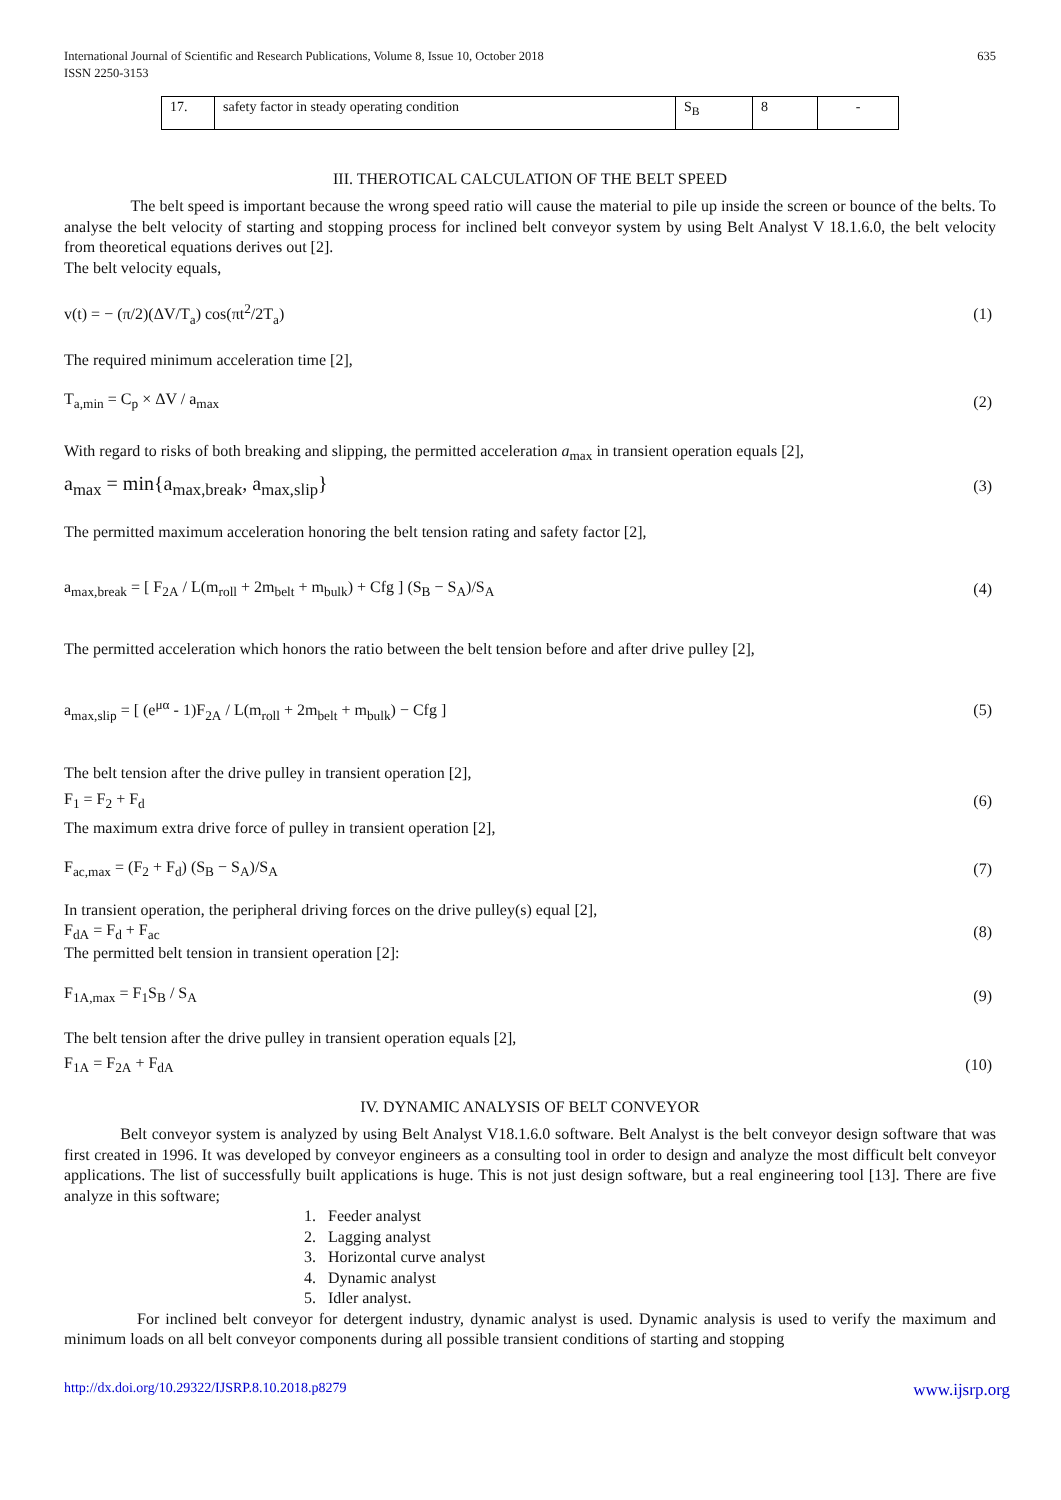International Journal of Scientific and Research Publications, Volume 8, Issue 10, October 2018
ISSN 2250-3153
635
| 17. | safety factor in steady operating condition | S<sub>B</sub> | 8 | - |
III. THEROTICAL CALCULATION OF THE BELT SPEED
The belt speed is important because the wrong speed ratio will cause the material to pile up inside the screen or bounce of the belts. To analyse the belt velocity of starting and stopping process for inclined belt conveyor system by using Belt Analyst V 18.1.6.0, the belt velocity from theoretical equations derives out [2].
The belt velocity equals,
v(t) = − (π/2)(ΔV/T<sub>a</sub>) cos(πt<sup>2</sup>/2T<sub>a</sub>) (1)
The required minimum acceleration time [2],
T<sub>a,min</sub> = C<sub>p</sub> × ΔV / a<sub>max</sub> (2)
With regard to risks of both breaking and slipping, the permitted acceleration a<sub>max</sub> in transient operation equals [2],
a<sub>max</sub> = min{a<sub>max,break</sub>, a<sub>max,slip</sub>} (3)
The permitted maximum acceleration honoring the belt tension rating and safety factor [2],
a<sub>max,break</sub> = [ F<sub>2A</sub> / L(m<sub>roll</sub> + 2m<sub>belt</sub> + m<sub>bulk</sub>) + Cfg ] (S<sub>B</sub> − S<sub>A</sub>)/S<sub>A</sub> (4)
The permitted acceleration which honors the ratio between the belt tension before and after drive pulley [2],
a<sub>max,slip</sub> = [ (e<sup>μα</sup> - 1)F<sub>2A</sub> / L(m<sub>roll</sub> + 2m<sub>belt</sub> + m<sub>bulk</sub>) − Cfg ] (5)
The belt tension after the drive pulley in transient operation [2],
F<sub>1</sub> = F<sub>2</sub> + F<sub>d</sub> (6)
The maximum extra drive force of pulley in transient operation [2],
F<sub>ac,max</sub> = (F<sub>2</sub> + F<sub>d</sub>) (S<sub>B</sub> − S<sub>A</sub>)/S<sub>A</sub> (7)
In transient operation, the peripheral driving forces on the drive pulley(s) equal [2],
F<sub>dA</sub> = F<sub>d</sub> + F<sub>ac</sub> (8)
The permitted belt tension in transient operation [2]:
F<sub>1A,max</sub> = F<sub>1</sub>S<sub>B</sub> / S<sub>A</sub> (9)
The belt tension after the drive pulley in transient operation equals [2],
F<sub>1A</sub> = F<sub>2A</sub> + F<sub>dA</sub> (10)
IV. DYNAMIC ANALYSIS OF BELT CONVEYOR
Belt conveyor system is analyzed by using Belt Analyst V18.1.6.0 software. Belt Analyst is the belt conveyor design software that was first created in 1996. It was developed by conveyor engineers as a consulting tool in order to design and analyze the most difficult belt conveyor applications. The list of successfully built applications is huge. This is not just design software, but a real engineering tool [13]. There are five analyze in this software;
1. Feeder analyst
2. Lagging analyst
3. Horizontal curve analyst
4. Dynamic analyst
5. Idler analyst.
For inclined belt conveyor for detergent industry, dynamic analyst is used. Dynamic analysis is used to verify the maximum and minimum loads on all belt conveyor components during all possible transient conditions of starting and stopping
http://dx.doi.org/10.29322/IJSRP.8.10.2018.p8279 www.ijsrp.org